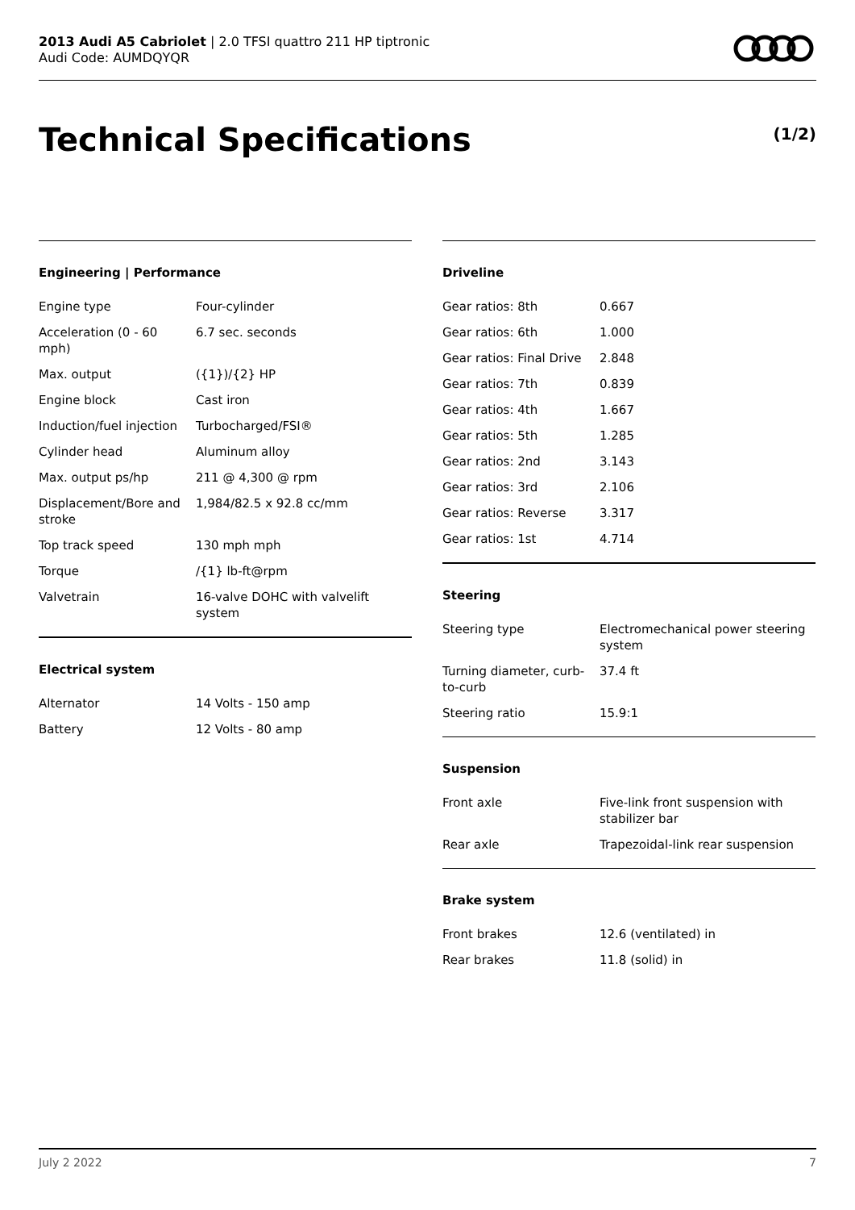2013 Audi A5 Cabriolet | 2.0 TFSI quattro 211 HP tiptronic
Audi Code: AUMDQYQR
Technical Specifications (1/2)
Engineering | Performance
| Engine type | Four-cylinder |
| Acceleration (0 - 60 mph) | 6.7 sec. seconds |
| Max. output | ({1})/{2} HP |
| Engine block | Cast iron |
| Induction/fuel injection | Turbocharged/FSI® |
| Cylinder head | Aluminum alloy |
| Max. output ps/hp | 211 @ 4,300 @ rpm |
| Displacement/Bore and stroke | 1,984/82.5 x 92.8 cc/mm |
| Top track speed | 130 mph mph |
| Torque | /{1} lb-ft@rpm |
| Valvetrain | 16-valve DOHC with valvelift system |
Electrical system
| Alternator | 14 Volts - 150 amp |
| Battery | 12 Volts - 80 amp |
Driveline
| Gear ratios: 8th | 0.667 |
| Gear ratios: 6th | 1.000 |
| Gear ratios: Final Drive | 2.848 |
| Gear ratios: 7th | 0.839 |
| Gear ratios: 4th | 1.667 |
| Gear ratios: 5th | 1.285 |
| Gear ratios: 2nd | 3.143 |
| Gear ratios: 3rd | 2.106 |
| Gear ratios: Reverse | 3.317 |
| Gear ratios: 1st | 4.714 |
Steering
| Steering type | Electromechanical power steering system |
| Turning diameter, curb-to-curb | 37.4 ft |
| Steering ratio | 15.9:1 |
Suspension
| Front axle | Five-link front suspension with stabilizer bar |
| Rear axle | Trapezoidal-link rear suspension |
Brake system
| Front brakes | 12.6 (ventilated) in |
| Rear brakes | 11.8 (solid) in |
July 2 2022 7